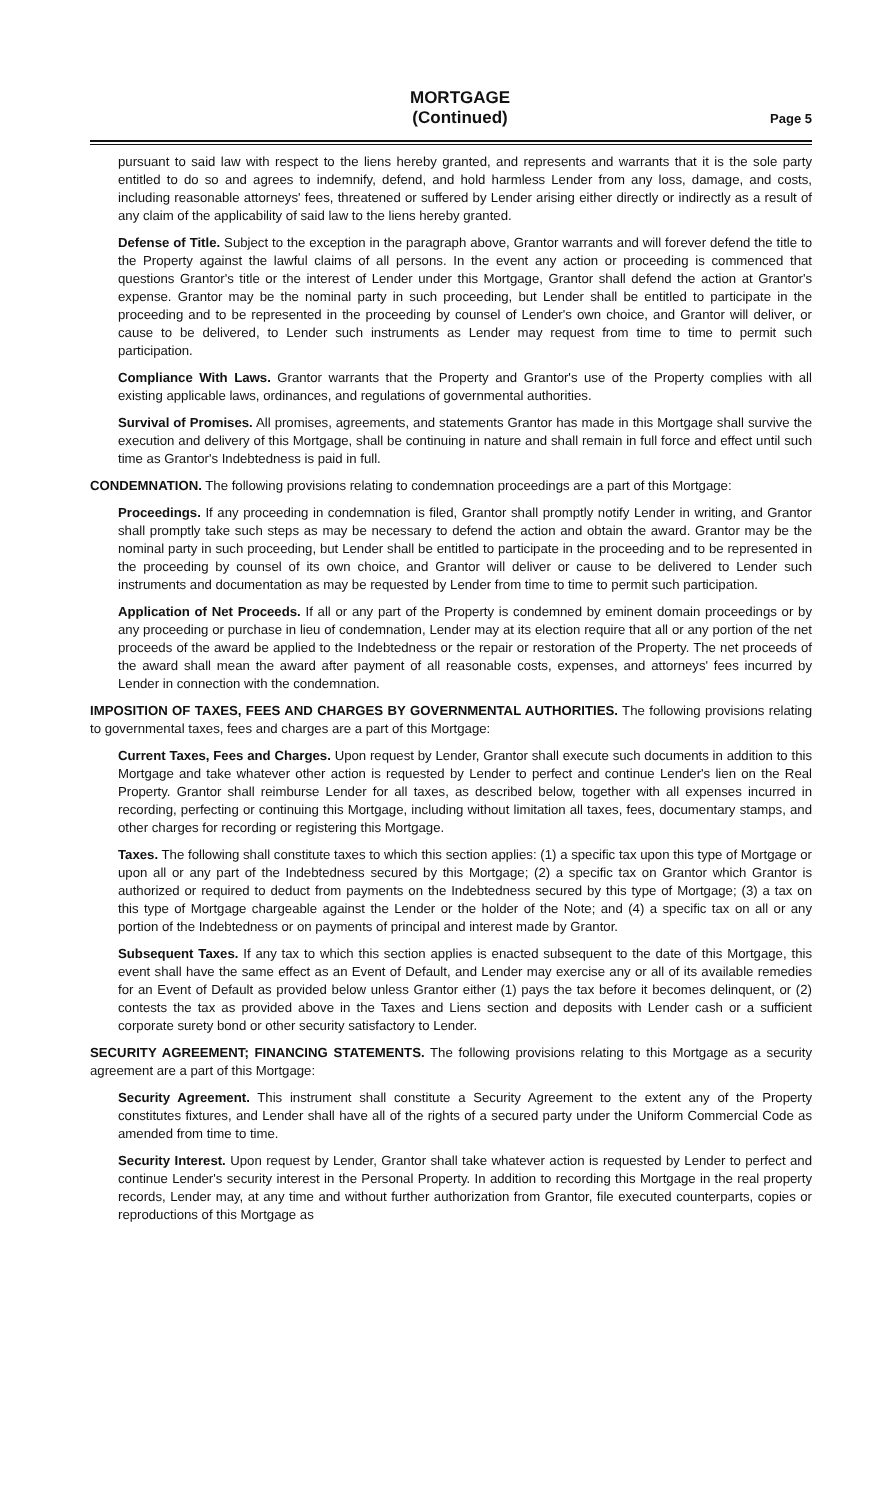MORTGAGE
(Continued)
Page 5
pursuant to said law with respect to the liens hereby granted, and represents and warrants that it is the sole party entitled to do so and agrees to indemnify, defend, and hold harmless Lender from any loss, damage, and costs, including reasonable attorneys' fees, threatened or suffered by Lender arising either directly or indirectly as a result of any claim of the applicability of said law to the liens hereby granted.
Defense of Title. Subject to the exception in the paragraph above, Grantor warrants and will forever defend the title to the Property against the lawful claims of all persons. In the event any action or proceeding is commenced that questions Grantor's title or the interest of Lender under this Mortgage, Grantor shall defend the action at Grantor's expense. Grantor may be the nominal party in such proceeding, but Lender shall be entitled to participate in the proceeding and to be represented in the proceeding by counsel of Lender's own choice, and Grantor will deliver, or cause to be delivered, to Lender such instruments as Lender may request from time to time to permit such participation.
Compliance With Laws. Grantor warrants that the Property and Grantor's use of the Property complies with all existing applicable laws, ordinances, and regulations of governmental authorities.
Survival of Promises. All promises, agreements, and statements Grantor has made in this Mortgage shall survive the execution and delivery of this Mortgage, shall be continuing in nature and shall remain in full force and effect until such time as Grantor's Indebtedness is paid in full.
CONDEMNATION. The following provisions relating to condemnation proceedings are a part of this Mortgage:
Proceedings. If any proceeding in condemnation is filed, Grantor shall promptly notify Lender in writing, and Grantor shall promptly take such steps as may be necessary to defend the action and obtain the award. Grantor may be the nominal party in such proceeding, but Lender shall be entitled to participate in the proceeding and to be represented in the proceeding by counsel of its own choice, and Grantor will deliver or cause to be delivered to Lender such instruments and documentation as may be requested by Lender from time to time to permit such participation.
Application of Net Proceeds. If all or any part of the Property is condemned by eminent domain proceedings or by any proceeding or purchase in lieu of condemnation, Lender may at its election require that all or any portion of the net proceeds of the award be applied to the Indebtedness or the repair or restoration of the Property. The net proceeds of the award shall mean the award after payment of all reasonable costs, expenses, and attorneys' fees incurred by Lender in connection with the condemnation.
IMPOSITION OF TAXES, FEES AND CHARGES BY GOVERNMENTAL AUTHORITIES. The following provisions relating to governmental taxes, fees and charges are a part of this Mortgage:
Current Taxes, Fees and Charges. Upon request by Lender, Grantor shall execute such documents in addition to this Mortgage and take whatever other action is requested by Lender to perfect and continue Lender's lien on the Real Property. Grantor shall reimburse Lender for all taxes, as described below, together with all expenses incurred in recording, perfecting or continuing this Mortgage, including without limitation all taxes, fees, documentary stamps, and other charges for recording or registering this Mortgage.
Taxes. The following shall constitute taxes to which this section applies: (1) a specific tax upon this type of Mortgage or upon all or any part of the Indebtedness secured by this Mortgage; (2) a specific tax on Grantor which Grantor is authorized or required to deduct from payments on the Indebtedness secured by this type of Mortgage; (3) a tax on this type of Mortgage chargeable against the Lender or the holder of the Note; and (4) a specific tax on all or any portion of the Indebtedness or on payments of principal and interest made by Grantor.
Subsequent Taxes. If any tax to which this section applies is enacted subsequent to the date of this Mortgage, this event shall have the same effect as an Event of Default, and Lender may exercise any or all of its available remedies for an Event of Default as provided below unless Grantor either (1) pays the tax before it becomes delinquent, or (2) contests the tax as provided above in the Taxes and Liens section and deposits with Lender cash or a sufficient corporate surety bond or other security satisfactory to Lender.
SECURITY AGREEMENT; FINANCING STATEMENTS. The following provisions relating to this Mortgage as a security agreement are a part of this Mortgage:
Security Agreement. This instrument shall constitute a Security Agreement to the extent any of the Property constitutes fixtures, and Lender shall have all of the rights of a secured party under the Uniform Commercial Code as amended from time to time.
Security Interest. Upon request by Lender, Grantor shall take whatever action is requested by Lender to perfect and continue Lender's security interest in the Personal Property. In addition to recording this Mortgage in the real property records, Lender may, at any time and without further authorization from Grantor, file executed counterparts, copies or reproductions of this Mortgage as